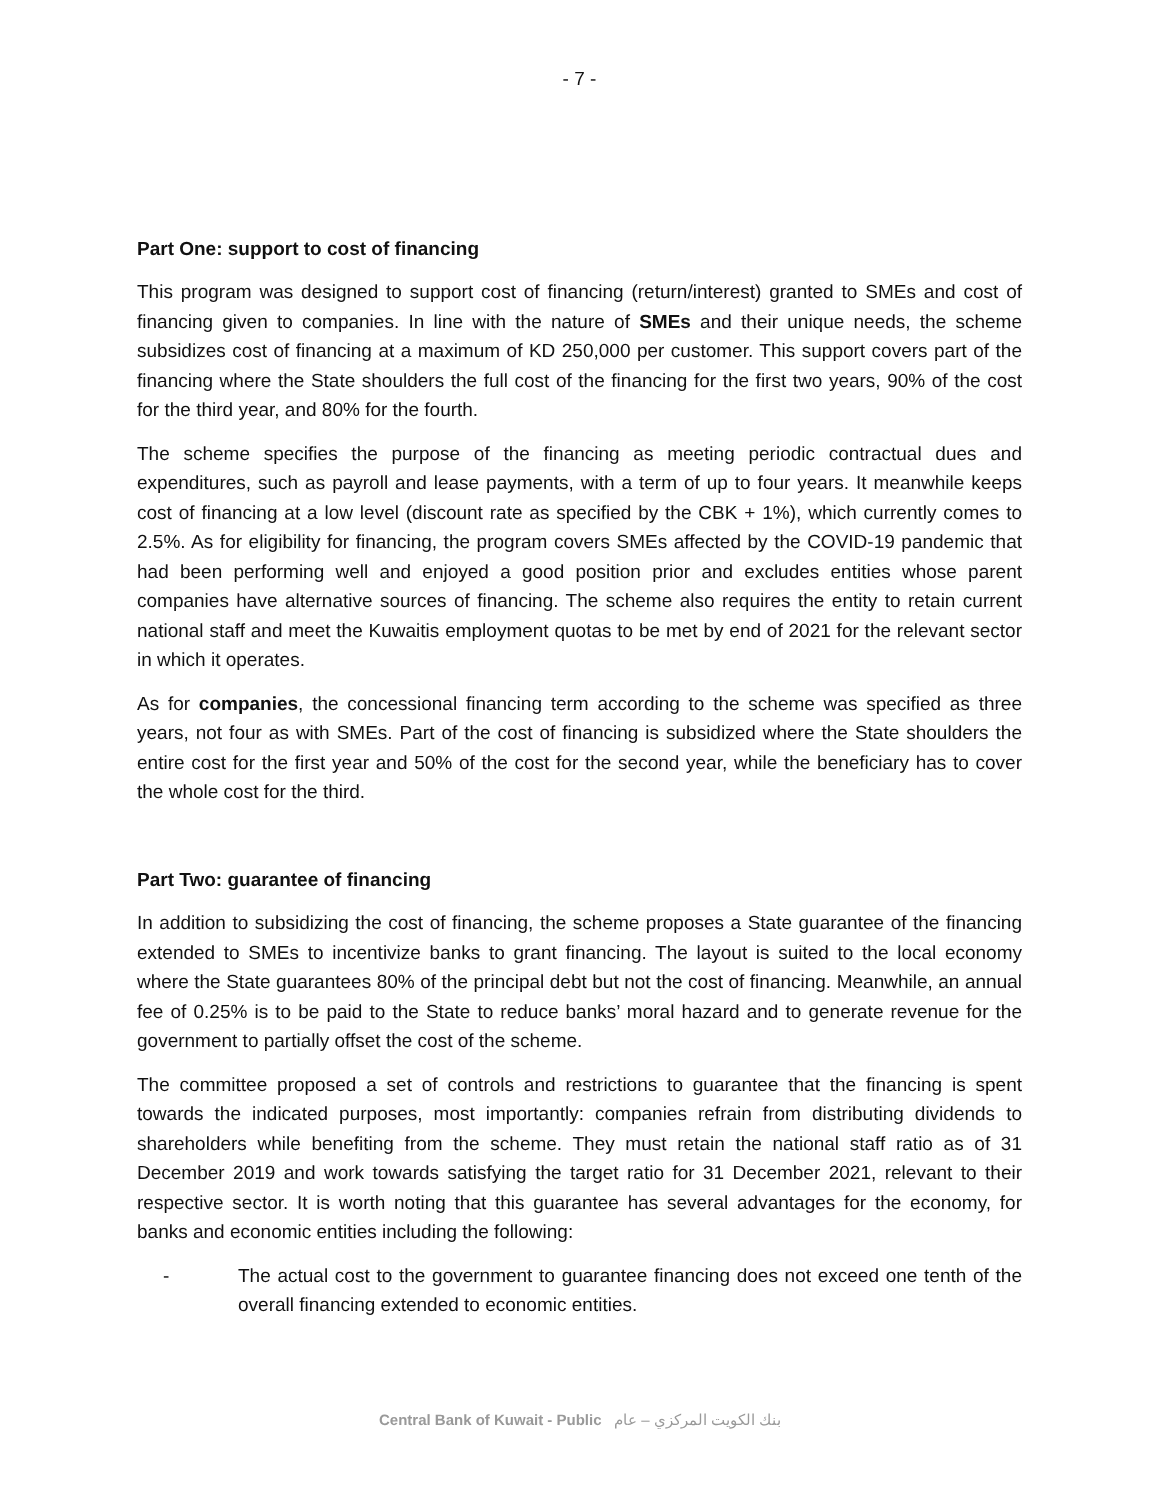- 7 -
Part One: support to cost of financing
This program was designed to support cost of financing (return/interest) granted to SMEs and cost of financing given to companies. In line with the nature of SMEs and their unique needs, the scheme subsidizes cost of financing at a maximum of KD 250,000 per customer. This support covers part of the financing where the State shoulders the full cost of the financing for the first two years, 90% of the cost for the third year, and 80% for the fourth.
The scheme specifies the purpose of the financing as meeting periodic contractual dues and expenditures, such as payroll and lease payments, with a term of up to four years. It meanwhile keeps cost of financing at a low level (discount rate as specified by the CBK + 1%), which currently comes to 2.5%. As for eligibility for financing, the program covers SMEs affected by the COVID-19 pandemic that had been performing well and enjoyed a good position prior and excludes entities whose parent companies have alternative sources of financing. The scheme also requires the entity to retain current national staff and meet the Kuwaitis employment quotas to be met by end of 2021 for the relevant sector in which it operates.
As for companies, the concessional financing term according to the scheme was specified as three years, not four as with SMEs. Part of the cost of financing is subsidized where the State shoulders the entire cost for the first year and 50% of the cost for the second year, while the beneficiary has to cover the whole cost for the third.
Part Two: guarantee of financing
In addition to subsidizing the cost of financing, the scheme proposes a State guarantee of the financing extended to SMEs to incentivize banks to grant financing. The layout is suited to the local economy where the State guarantees 80% of the principal debt but not the cost of financing. Meanwhile, an annual fee of 0.25% is to be paid to the State to reduce banks’ moral hazard and to generate revenue for the government to partially offset the cost of the scheme.
The committee proposed a set of controls and restrictions to guarantee that the financing is spent towards the indicated purposes, most importantly: companies refrain from distributing dividends to shareholders while benefiting from the scheme. They must retain the national staff ratio as of 31 December 2019 and work towards satisfying the target ratio for 31 December 2021, relevant to their respective sector. It is worth noting that this guarantee has several advantages for the economy, for banks and economic entities including the following:
- The actual cost to the government to guarantee financing does not exceed one tenth of the overall financing extended to economic entities.
Central Bank of Kuwait - Public بنك الكويت المركزي – عام